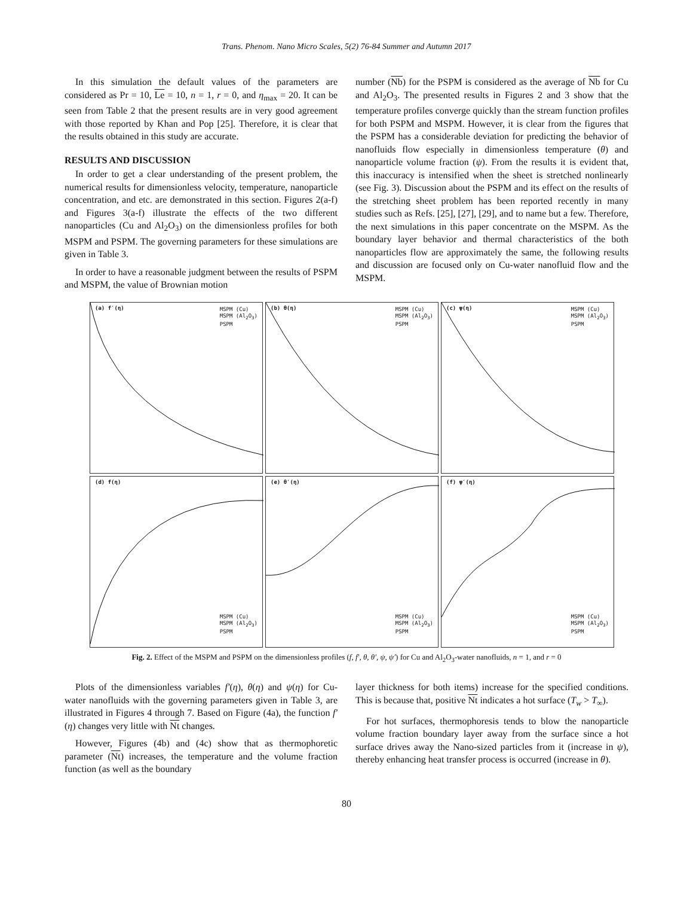Trans. Phenom. Nano Micro Scales, 5(2) 76-84 Summer and Autumn 2017
In this simulation the default values of the parameters are considered as Pr = 10, Le = 10, n = 1, r = 0, and η<sub>max</sub> = 20. It can be seen from Table 2 that the present results are in very good agreement with those reported by Khan and Pop [25]. Therefore, it is clear that the results obtained in this study are accurate.
RESULTS AND DISCUSSION
In order to get a clear understanding of the present problem, the numerical results for dimensionless velocity, temperature, nanoparticle concentration, and etc. are demonstrated in this section. Figures 2(a-f) and Figures 3(a-f) illustrate the effects of the two different nanoparticles (Cu and Al<sub>2</sub>O<sub>3</sub>) on the dimensionless profiles for both MSPM and PSPM. The governing parameters for these simulations are given in Table 3.
In order to have a reasonable judgment between the results of PSPM and MSPM, the value of Brownian motion
number (Nb) for the PSPM is considered as the average of Nb for Cu and Al<sub>2</sub>O<sub>3</sub>. The presented results in Figures 2 and 3 show that the temperature profiles converge quickly than the stream function profiles for both PSPM and MSPM. However, it is clear from the figures that the PSPM has a considerable deviation for predicting the behavior of nanofluids flow especially in dimensionless temperature (θ) and nanoparticle volume fraction (ψ). From the results it is evident that, this inaccuracy is intensified when the sheet is stretched nonlinearly (see Fig. 3). Discussion about the PSPM and its effect on the results of the stretching sheet problem has been reported recently in many studies such as Refs. [25], [27], [29], and to name but a few. Therefore, the next simulations in this paper concentrate on the MSPM. As the boundary layer behavior and thermal characteristics of the both nanoparticles flow are approximately the same, the following results and discussion are focused only on Cu-water nanofluid flow and the MSPM.
(a) f′(η)
MSPM (Cu)
MSPM (Al<sub>2</sub>O<sub>3</sub>)
PSPM
(b) θ(η)
MSPM (Cu)
MSPM (Al<sub>2</sub>O<sub>3</sub>)
PSPM
(c) ψ(η)
MSPM (Cu)
MSPM (Al<sub>2</sub>O<sub>3</sub>)
PSPM
(d) f(η)
MSPM (Cu)
MSPM (Al<sub>2</sub>O<sub>3</sub>)
PSPM
(e) θ′(η)
MSPM (Cu)
MSPM (Al<sub>2</sub>O<sub>3</sub>)
PSPM
(f) ψ′(η)
MSPM (Cu)
MSPM (Al<sub>2</sub>O<sub>3</sub>)
PSPM
Fig. 2. Effect of the MSPM and PSPM on the dimensionless profiles (f, f′, θ, θ′, ψ, ψ′) for Cu and Al<sub>2</sub>O<sub>3</sub>-water nanofluids, n = 1, and r = 0
Plots of the dimensionless variables f′(η), θ(η) and ψ(η) for Cu-water nanofluids with the governing parameters given in Table 3, are illustrated in Figures 4 through 7. Based on Figure (4a), the function f′(η) changes very little with Nt changes.
However, Figures (4b) and (4c) show that as thermophoretic parameter (Nt) increases, the temperature and the volume fraction function (as well as the boundary
layer thickness for both items) increase for the specified conditions. This is because that, positive Nt indicates a hot surface (T<sub>w</sub> > T<sub>∞</sub>).
For hot surfaces, thermophoresis tends to blow the nanoparticle volume fraction boundary layer away from the surface since a hot surface drives away the Nano-sized particles from it (increase in ψ), thereby enhancing heat transfer process is occurred (increase in θ).
80